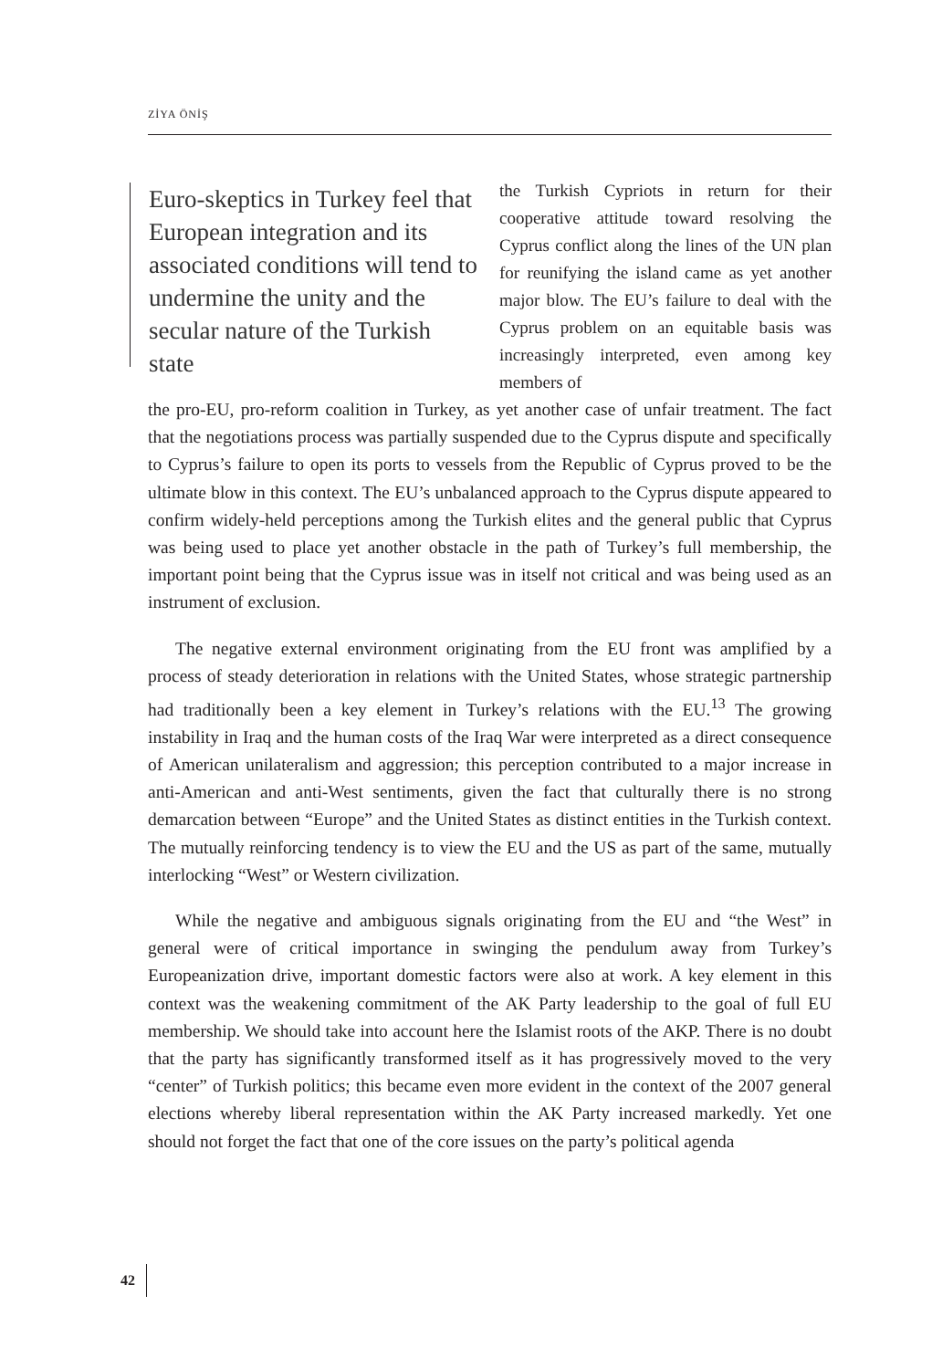ZİYA ÖNİŞ
Euro-skeptics in Turkey feel that European integration and its associated conditions will tend to undermine the unity and the secular nature of the Turkish state
the Turkish Cypriots in return for their cooperative attitude toward resolving the Cyprus conflict along the lines of the UN plan for reunifying the island came as yet another major blow. The EU’s failure to deal with the Cyprus problem on an equitable basis was increasingly interpreted, even among key members of
the pro-EU, pro-reform coalition in Turkey, as yet another case of unfair treatment. The fact that the negotiations process was partially suspended due to the Cyprus dispute and specifically to Cyprus’s failure to open its ports to vessels from the Republic of Cyprus proved to be the ultimate blow in this context. The EU’s unbalanced approach to the Cyprus dispute appeared to confirm widely-held perceptions among the Turkish elites and the general public that Cyprus was being used to place yet another obstacle in the path of Turkey’s full membership, the important point being that the Cyprus issue was in itself not critical and was being used as an instrument of exclusion.
The negative external environment originating from the EU front was amplified by a process of steady deterioration in relations with the United States, whose strategic partnership had traditionally been a key element in Turkey’s relations with the EU.<sup>13</sup> The growing instability in Iraq and the human costs of the Iraq War were interpreted as a direct consequence of American unilateralism and aggression; this perception contributed to a major increase in anti-American and anti-West sentiments, given the fact that culturally there is no strong demarcation between “Europe” and the United States as distinct entities in the Turkish context. The mutually reinforcing tendency is to view the EU and the US as part of the same, mutually interlocking “West” or Western civilization.
While the negative and ambiguous signals originating from the EU and “the West” in general were of critical importance in swinging the pendulum away from Turkey’s Europeanization drive, important domestic factors were also at work. A key element in this context was the weakening commitment of the AK Party leadership to the goal of full EU membership. We should take into account here the Islamist roots of the AKP. There is no doubt that the party has significantly transformed itself as it has progressively moved to the very “center” of Turkish politics; this became even more evident in the context of the 2007 general elections whereby liberal representation within the AK Party increased markedly. Yet one should not forget the fact that one of the core issues on the party’s political agenda
42